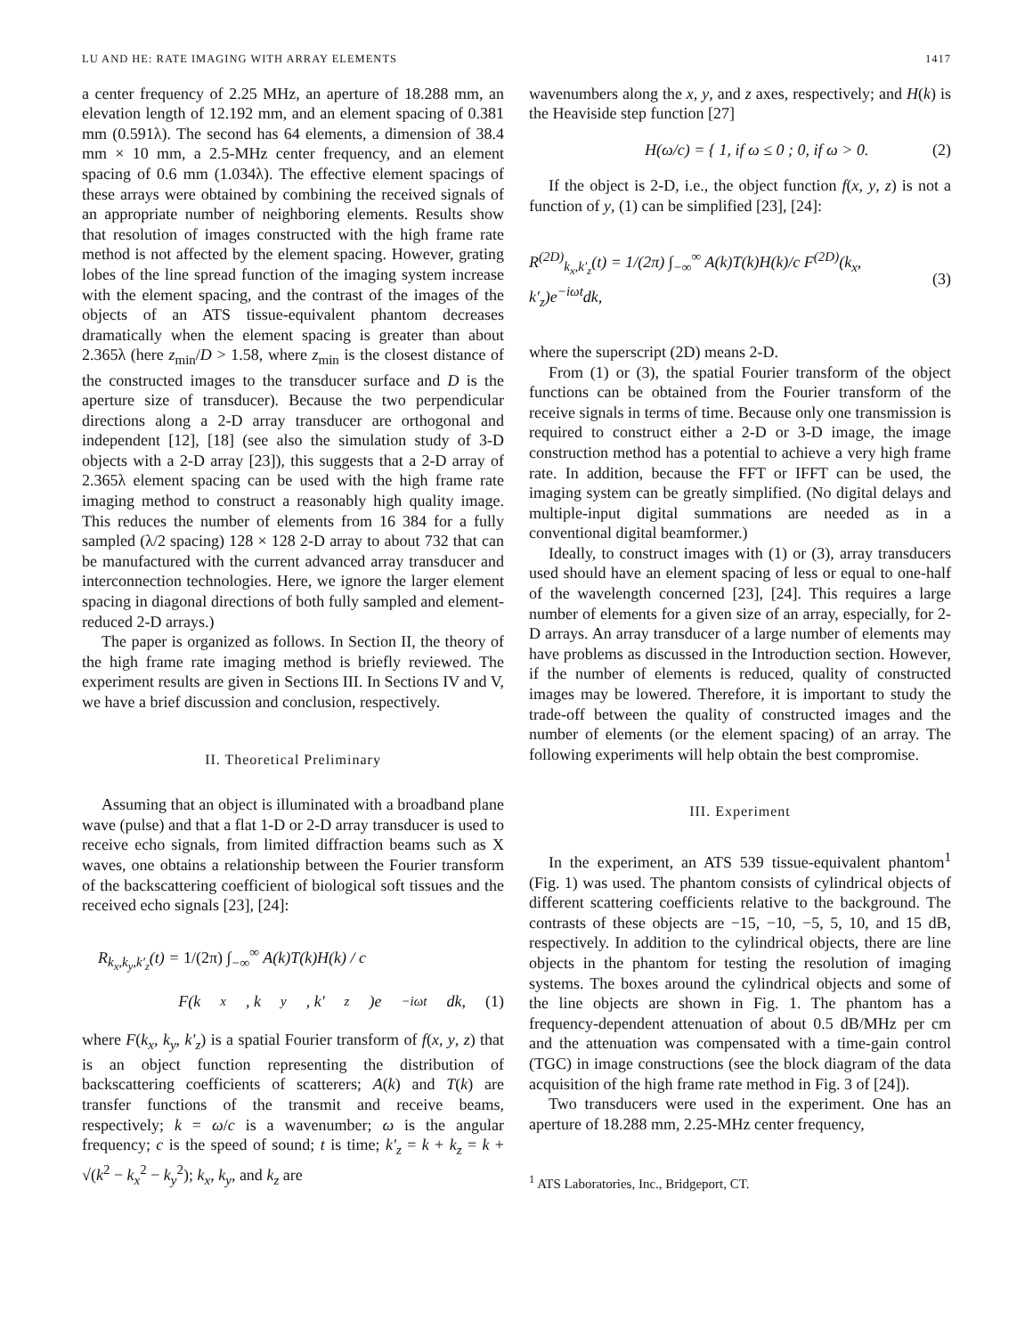LU AND HE: RATE IMAGING WITH ARRAY ELEMENTS 1417
a center frequency of 2.25 MHz, an aperture of 18.288 mm, an elevation length of 12.192 mm, and an element spacing of 0.381 mm (0.591λ). The second has 64 elements, a dimension of 38.4 mm × 10 mm, a 2.5-MHz center frequency, and an element spacing of 0.6 mm (1.034λ). The effective element spacings of these arrays were obtained by combining the received signals of an appropriate number of neighboring elements. Results show that resolution of images constructed with the high frame rate method is not affected by the element spacing. However, grating lobes of the line spread function of the imaging system increase with the element spacing, and the contrast of the images of the objects of an ATS tissue-equivalent phantom decreases dramatically when the element spacing is greater than about 2.365λ (here z<sub>min</sub>/D > 1.58, where z<sub>min</sub> is the closest distance of the constructed images to the transducer surface and D is the aperture size of transducer). Because the two perpendicular directions along a 2-D array transducer are orthogonal and independent [12], [18] (see also the simulation study of 3-D objects with a 2-D array [23]), this suggests that a 2-D array of 2.365λ element spacing can be used with the high frame rate imaging method to construct a reasonably high quality image. This reduces the number of elements from 16 384 for a fully sampled (λ/2 spacing) 128 × 128 2-D array to about 732 that can be manufactured with the current advanced array transducer and interconnection technologies. Here, we ignore the larger element spacing in diagonal directions of both fully sampled and element-reduced 2-D arrays.)
The paper is organized as follows. In Section II, the theory of the high frame rate imaging method is briefly reviewed. The experiment results are given in Sections III. In Sections IV and V, we have a brief discussion and conclusion, respectively.
II. Theoretical Preliminary
Assuming that an object is illuminated with a broadband plane wave (pulse) and that a flat 1-D or 2-D array transducer is used to receive echo signals, from limited diffraction beams such as X waves, one obtains a relationship between the Fourier transform of the backscattering coefficient of biological soft tissues and the received echo signals [23], [24]:
R<sub>k<sub>x</sub>,k<sub>y</sub>,k′<sub>z</sub></sub>(t) = 1/(2π) ∫<sub>−∞</sub><sup>∞</sup> A(k)T(k)H(k) / c
F(k<sub>x</sub>, k<sub>y</sub>, k′<sub>z</sub>)e<sup>−iωt</sup>dk, (1)
where F(k<sub>x</sub>, k<sub>y</sub>, k′<sub>z</sub>) is a spatial Fourier transform of f(x, y, z) that is an object function representing the distribution of backscattering coefficients of scatterers; A(k) and T(k) are transfer functions of the transmit and receive beams, respectively; k = ω/c is a wavenumber; ω is the angular frequency; c is the speed of sound; t is time; k′<sub>z</sub> = k + k<sub>z</sub> = k + √(k<sup>2</sup> − k<sub>x</sub><sup>2</sup> − k<sub>y</sub><sup>2</sup>); k<sub>x</sub>, k<sub>y</sub>, and k<sub>z</sub> are
wavenumbers along the x, y, and z axes, respectively; and H(k) is the Heaviside step function [27]
H(ω/c) = { 1, if ω ≤ 0 ; 0, if ω > 0. (2)
If the object is 2-D, i.e., the object function f(x, y, z) is not a function of y, (1) can be simplified [23], [24]:
R<sup>(2D)</sup><sub>k<sub>x</sub>,k′<sub>z</sub></sub>(t) = 1/(2π) ∫<sub>−∞</sub><sup>∞</sup> A(k)T(k)H(k)/c F<sup>(2D)</sup>(k<sub>x</sub>, k′<sub>z</sub>)e<sup>−iωt</sup>dk, (3)
where the superscript (2D) means 2-D.
From (1) or (3), the spatial Fourier transform of the object functions can be obtained from the Fourier transform of the receive signals in terms of time. Because only one transmission is required to construct either a 2-D or 3-D image, the image construction method has a potential to achieve a very high frame rate. In addition, because the FFT or IFFT can be used, the imaging system can be greatly simplified. (No digital delays and multiple-input digital summations are needed as in a conventional digital beamformer.)
Ideally, to construct images with (1) or (3), array transducers used should have an element spacing of less or equal to one-half of the wavelength concerned [23], [24]. This requires a large number of elements for a given size of an array, especially, for 2-D arrays. An array transducer of a large number of elements may have problems as discussed in the Introduction section. However, if the number of elements is reduced, quality of constructed images may be lowered. Therefore, it is important to study the trade-off between the quality of constructed images and the number of elements (or the element spacing) of an array. The following experiments will help obtain the best compromise.
III. Experiment
In the experiment, an ATS 539 tissue-equivalent phantom<sup>1</sup> (Fig. 1) was used. The phantom consists of cylindrical objects of different scattering coefficients relative to the background. The contrasts of these objects are −15, −10, −5, 5, 10, and 15 dB, respectively. In addition to the cylindrical objects, there are line objects in the phantom for testing the resolution of imaging systems. The boxes around the cylindrical objects and some of the line objects are shown in Fig. 1. The phantom has a frequency-dependent attenuation of about 0.5 dB/MHz per cm and the attenuation was compensated with a time-gain control (TGC) in image constructions (see the block diagram of the data acquisition of the high frame rate method in Fig. 3 of [24]).
Two transducers were used in the experiment. One has an aperture of 18.288 mm, 2.25-MHz center frequency,
<sup>1</sup> ATS Laboratories, Inc., Bridgeport, CT.